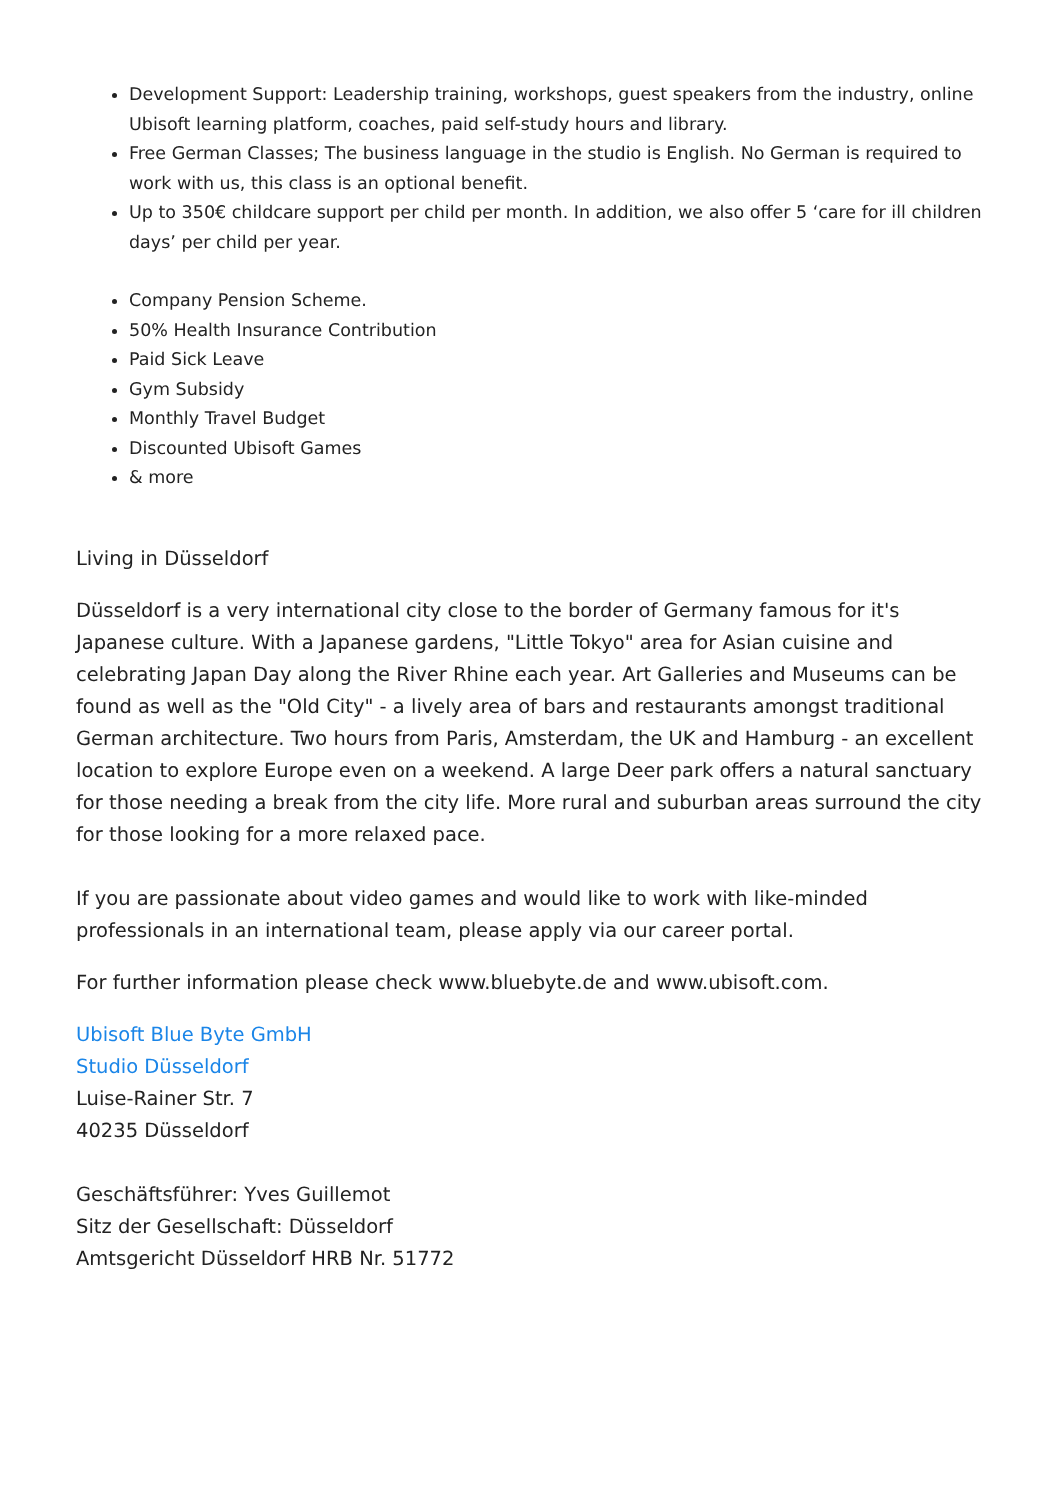Development Support: Leadership training, workshops, guest speakers from the industry, online Ubisoft learning platform, coaches, paid self-study hours and library.
Free German Classes; The business language in the studio is English. No German is required to work with us, this class is an optional benefit.
Up to 350€ childcare support per child per month. In addition, we also offer 5 ‘care for ill children days’ per child per year.
Company Pension Scheme.
50% Health Insurance Contribution
Paid Sick Leave
Gym Subsidy
Monthly Travel Budget
Discounted Ubisoft Games
& more
Living in Düsseldorf
Düsseldorf is a very international city close to the border of Germany famous for it's Japanese culture. With a Japanese gardens, "Little Tokyo" area for Asian cuisine and celebrating Japan Day along the River Rhine each year. Art Galleries and Museums can be found as well as the "Old City" - a lively area of bars and restaurants amongst traditional German architecture. Two hours from Paris, Amsterdam, the UK and Hamburg - an excellent location to explore Europe even on a weekend. A large Deer park offers a natural sanctuary for those needing a break from the city life. More rural and suburban areas surround the city for those looking for a more relaxed pace.
If you are passionate about video games and would like to work with like-minded professionals in an international team, please apply via our career portal.
For further information please check www.bluebyte.de and www.ubisoft.com.
Ubisoft Blue Byte GmbH
Studio Düsseldorf
Luise-Rainer Str. 7
40235 Düsseldorf
Geschäftsführer: Yves Guillemot
Sitz der Gesellschaft: Düsseldorf
Amtsgericht Düsseldorf HRB Nr. 51772